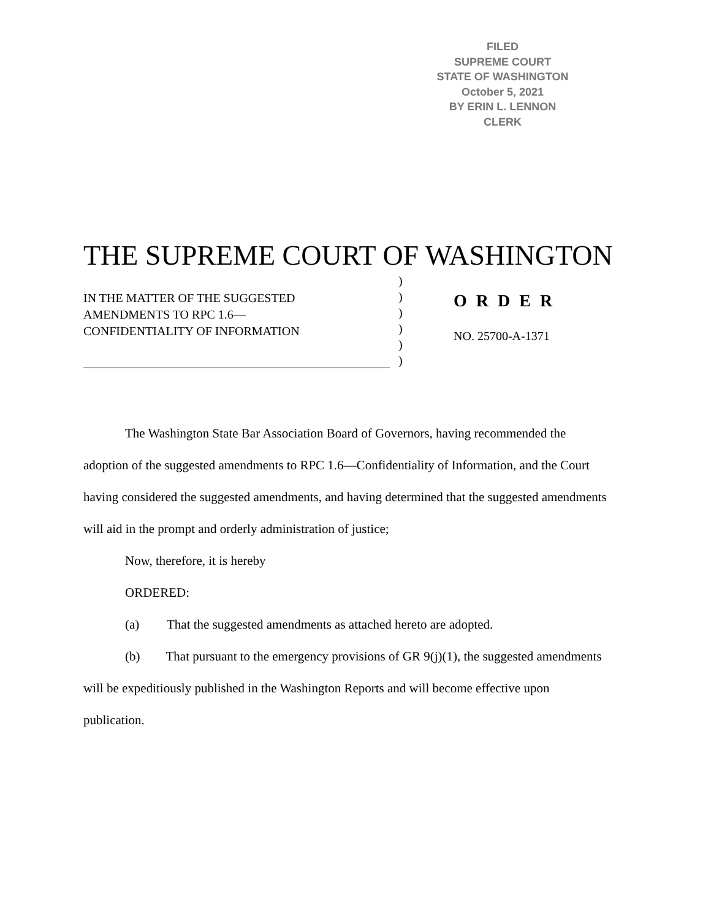FILED
SUPREME COURT
STATE OF WASHINGTON
October 5, 2021
BY ERIN L. LENNON
CLERK
THE SUPREME COURT OF WASHINGTON
IN THE MATTER OF THE SUGGESTED
AMENDMENTS TO RPC 1.6—
CONFIDENTIALITY OF INFORMATION
)
)
)
)
)
)
O R D E R
NO. 25700-A-1371
The Washington State Bar Association Board of Governors, having recommended the adoption of the suggested amendments to RPC 1.6—Confidentiality of Information, and the Court having considered the suggested amendments, and having determined that the suggested amendments will aid in the prompt and orderly administration of justice;
Now, therefore, it is hereby
ORDERED:
(a) That the suggested amendments as attached hereto are adopted.
(b) That pursuant to the emergency provisions of GR 9(j)(1), the suggested amendments will be expeditiously published in the Washington Reports and will become effective upon publication.